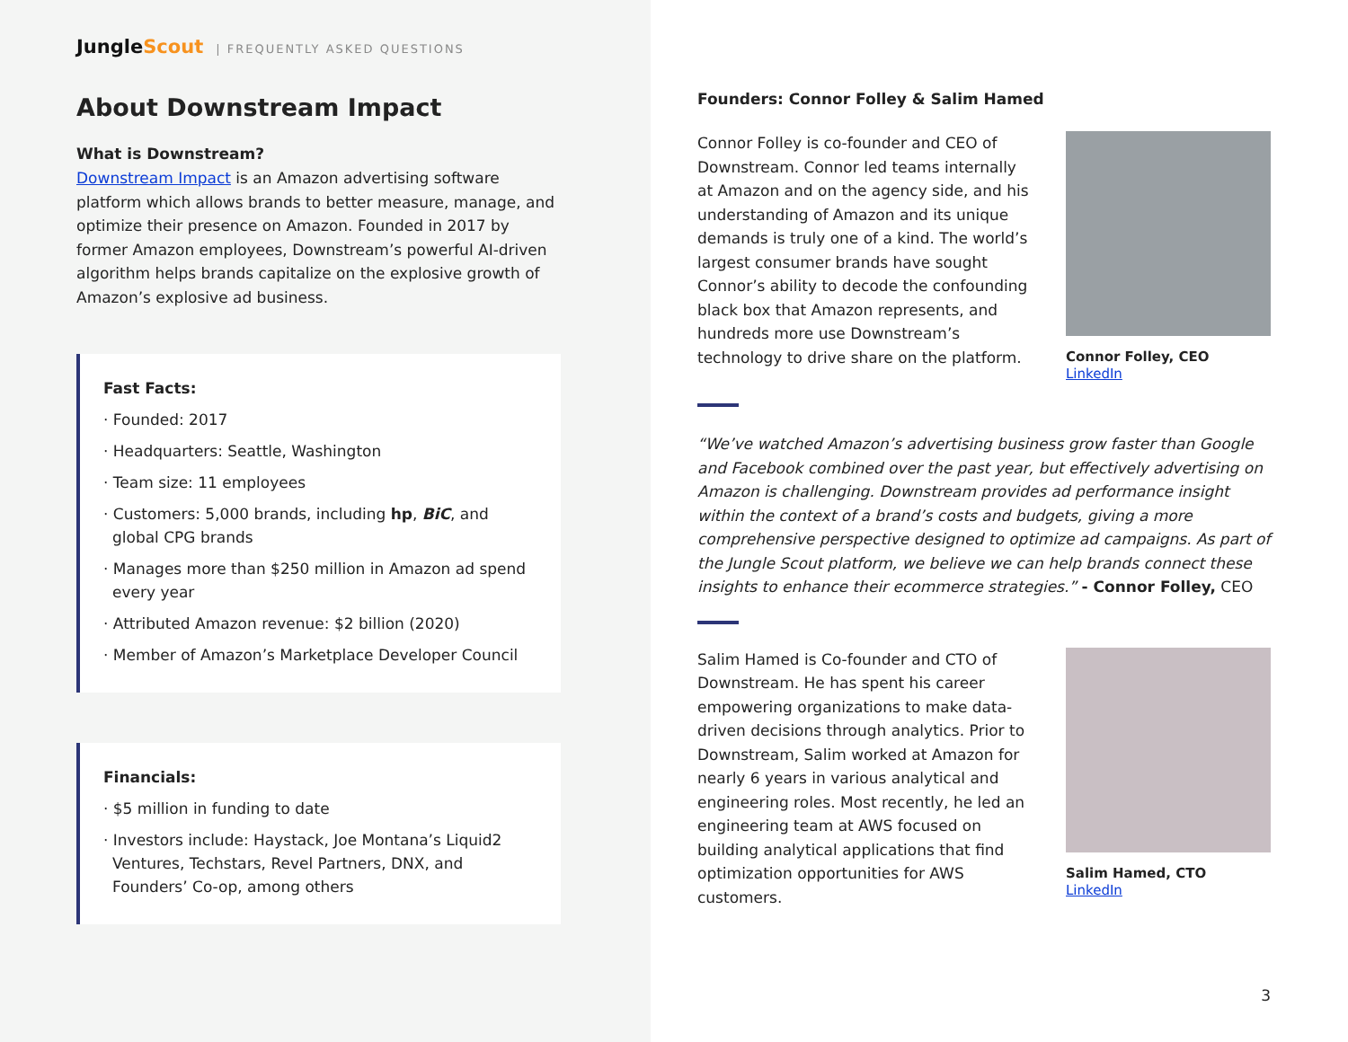JungleScout | FREQUENTLY ASKED QUESTIONS
About Downstream Impact
What is Downstream?
Downstream Impact is an Amazon advertising software platform which allows brands to better measure, manage, and optimize their presence on Amazon. Founded in 2017 by former Amazon employees, Downstream’s powerful AI-driven algorithm helps brands capitalize on the explosive growth of Amazon’s explosive ad business.
Fast Facts:
· Founded: 2017
· Headquarters: Seattle, Washington
· Team size: 11 employees
· Customers: 5,000 brands, including hp, BiC, and global CPG brands
· Manages more than $250 million in Amazon ad spend every year
· Attributed Amazon revenue: $2 billion (2020)
· Member of Amazon’s Marketplace Developer Council
Financials:
· $5 million in funding to date
· Investors include: Haystack, Joe Montana’s Liquid2 Ventures, Techstars, Revel Partners, DNX, and Founders’ Co-op, among others
Founders: Connor Folley & Salim Hamed
Connor Folley is co-founder and CEO of Downstream. Connor led teams internally at Amazon and on the agency side, and his understanding of Amazon and its unique demands is truly one of a kind. The world’s largest consumer brands have sought Connor’s ability to decode the confounding black box that Amazon represents, and hundreds more use Downstream’s technology to drive share on the platform.
Connor Folley, CEO
LinkedIn
“We’ve watched Amazon’s advertising business grow faster than Google and Facebook combined over the past year, but effectively advertising on Amazon is challenging. Downstream provides ad performance insight within the context of a brand’s costs and budgets, giving a more comprehensive perspective designed to optimize ad campaigns. As part of the Jungle Scout platform, we believe we can help brands connect these insights to enhance their ecommerce strategies.” - Connor Folley, CEO
Salim Hamed is Co-founder and CTO of Downstream. He has spent his career empowering organizations to make data-driven decisions through analytics. Prior to Downstream, Salim worked at Amazon for nearly 6 years in various analytical and engineering roles. Most recently, he led an engineering team at AWS focused on building analytical applications that find optimization opportunities for AWS customers.
Salim Hamed, CTO
LinkedIn
3